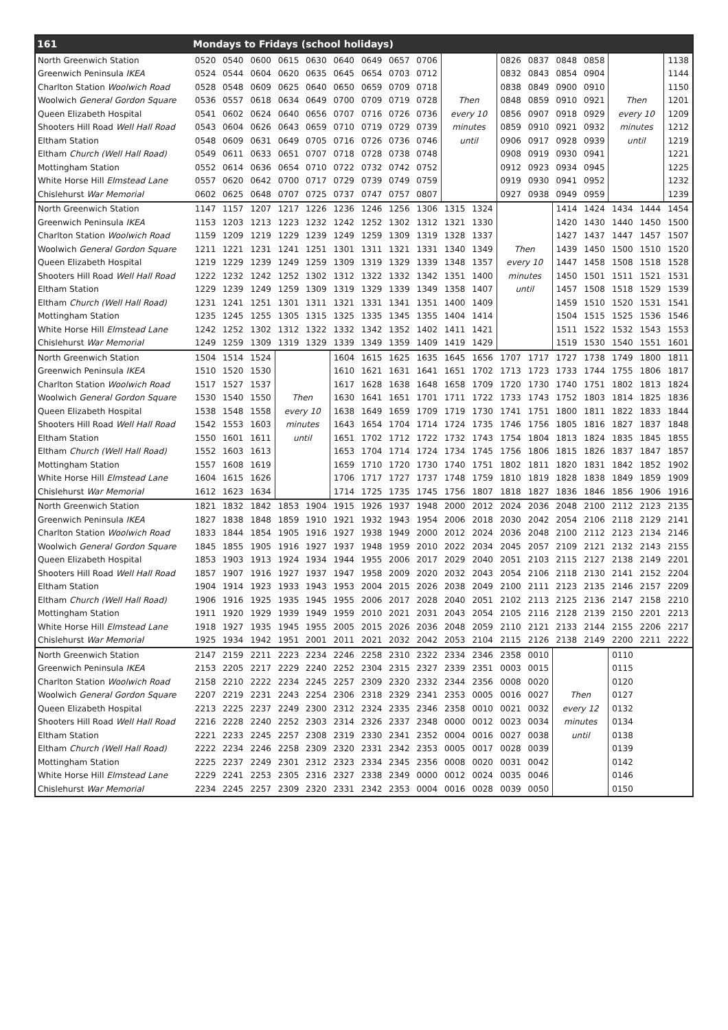| 161 | Mondays to Fridays (school holidays) | | | | | | | | | | | | | | | | | |
| --- | --- | --- | --- | --- | --- | --- | --- | --- | --- | --- | --- | --- | --- | --- | --- | --- | --- | --- |
| North Greenwich Station | 0520 | 0540 | 0600 | 0615 | 0630 | 0640 | 0649 | 0657 | 0706 | | | 0826 | 0837 | 0848 | 0858 | | | 1138 |
| Greenwich Peninsula IKEA | 0524 | 0544 | 0604 | 0620 | 0635 | 0645 | 0654 | 0703 | 0712 | | | 0832 | 0843 | 0854 | 0904 | | | 1144 |
| Charlton Station Woolwich Road | 0528 | 0548 | 0609 | 0625 | 0640 | 0650 | 0659 | 0709 | 0718 | | | 0838 | 0849 | 0900 | 0910 | | | 1150 |
| Woolwich General Gordon Square | 0536 | 0557 | 0618 | 0634 | 0649 | 0700 | 0709 | 0719 | 0728 | Then | | 0848 | 0859 | 0910 | 0921 | Then | | 1201 |
| Queen Elizabeth Hospital | 0541 | 0602 | 0624 | 0640 | 0656 | 0707 | 0716 | 0726 | 0736 | every 10 | | 0856 | 0907 | 0918 | 0929 | every 10 | | 1209 |
| Shooters Hill Road Well Hall Road | 0543 | 0604 | 0626 | 0643 | 0659 | 0710 | 0719 | 0729 | 0739 | minutes | | 0859 | 0910 | 0921 | 0932 | minutes | | 1212 |
| Eltham Station | 0548 | 0609 | 0631 | 0649 | 0705 | 0716 | 0726 | 0736 | 0746 | until | | 0906 | 0917 | 0928 | 0939 | until | | 1219 |
| Eltham Church (Well Hall Road) | 0549 | 0611 | 0633 | 0651 | 0707 | 0718 | 0728 | 0738 | 0748 | | | 0908 | 0919 | 0930 | 0941 | | | 1221 |
| Mottingham Station | 0552 | 0614 | 0636 | 0654 | 0710 | 0722 | 0732 | 0742 | 0752 | | | 0912 | 0923 | 0934 | 0945 | | | 1225 |
| White Horse Hill Elmstead Lane | 0557 | 0620 | 0642 | 0700 | 0717 | 0729 | 0739 | 0749 | 0759 | | | 0919 | 0930 | 0941 | 0952 | | | 1232 |
| Chislehurst War Memorial | 0602 | 0625 | 0648 | 0707 | 0725 | 0737 | 0747 | 0757 | 0807 | | | 0927 | 0938 | 0949 | 0959 | | | 1239 |
| North Greenwich Station | 1147 | 1157 | 1207 | 1217 | 1226 | 1236 | 1246 | 1256 | 1306 | 1315 | 1324 | | | 1414 | 1424 | 1434 | 1444 | 1454 |
| Greenwich Peninsula IKEA | 1153 | 1203 | 1213 | 1223 | 1232 | 1242 | 1252 | 1302 | 1312 | 1321 | 1330 | | | 1420 | 1430 | 1440 | 1450 | 1500 |
| Charlton Station Woolwich Road | 1159 | 1209 | 1219 | 1229 | 1239 | 1249 | 1259 | 1309 | 1319 | 1328 | 1337 | | | 1427 | 1437 | 1447 | 1457 | 1507 |
| Woolwich General Gordon Square | 1211 | 1221 | 1231 | 1241 | 1251 | 1301 | 1311 | 1321 | 1331 | 1340 | 1349 | Then | | 1439 | 1450 | 1500 | 1510 | 1520 |
| Queen Elizabeth Hospital | 1219 | 1229 | 1239 | 1249 | 1259 | 1309 | 1319 | 1329 | 1339 | 1348 | 1357 | every 10 | | 1447 | 1458 | 1508 | 1518 | 1528 |
| Shooters Hill Road Well Hall Road | 1222 | 1232 | 1242 | 1252 | 1302 | 1312 | 1322 | 1332 | 1342 | 1351 | 1400 | minutes | | 1450 | 1501 | 1511 | 1521 | 1531 |
| Eltham Station | 1229 | 1239 | 1249 | 1259 | 1309 | 1319 | 1329 | 1339 | 1349 | 1358 | 1407 | until | | 1457 | 1508 | 1518 | 1529 | 1539 |
| Eltham Church (Well Hall Road) | 1231 | 1241 | 1251 | 1301 | 1311 | 1321 | 1331 | 1341 | 1351 | 1400 | 1409 | | | 1459 | 1510 | 1520 | 1531 | 1541 |
| Mottingham Station | 1235 | 1245 | 1255 | 1305 | 1315 | 1325 | 1335 | 1345 | 1355 | 1404 | 1414 | | | 1504 | 1515 | 1525 | 1536 | 1546 |
| White Horse Hill Elmstead Lane | 1242 | 1252 | 1302 | 1312 | 1322 | 1332 | 1342 | 1352 | 1402 | 1411 | 1421 | | | 1511 | 1522 | 1532 | 1543 | 1553 |
| Chislehurst War Memorial | 1249 | 1259 | 1309 | 1319 | 1329 | 1339 | 1349 | 1359 | 1409 | 1419 | 1429 | | | 1519 | 1530 | 1540 | 1551 | 1601 |
| North Greenwich Station | 1504 | 1514 | 1524 | | | 1604 | 1615 | 1625 | 1635 | 1645 | 1656 | 1707 | 1717 | 1727 | 1738 | 1749 | 1800 | 1811 |
| Greenwich Peninsula IKEA | 1510 | 1520 | 1530 | | | 1610 | 1621 | 1631 | 1641 | 1651 | 1702 | 1713 | 1723 | 1733 | 1744 | 1755 | 1806 | 1817 |
| Charlton Station Woolwich Road | 1517 | 1527 | 1537 | | | 1617 | 1628 | 1638 | 1648 | 1658 | 1709 | 1720 | 1730 | 1740 | 1751 | 1802 | 1813 | 1824 |
| Woolwich General Gordon Square | 1530 | 1540 | 1550 | Then | | 1630 | 1641 | 1651 | 1701 | 1711 | 1722 | 1733 | 1743 | 1752 | 1803 | 1814 | 1825 | 1836 |
| Queen Elizabeth Hospital | 1538 | 1548 | 1558 | every 10 | | 1638 | 1649 | 1659 | 1709 | 1719 | 1730 | 1741 | 1751 | 1800 | 1811 | 1822 | 1833 | 1844 |
| Shooters Hill Road Well Hall Road | 1542 | 1553 | 1603 | minutes | | 1643 | 1654 | 1704 | 1714 | 1724 | 1735 | 1746 | 1756 | 1805 | 1816 | 1827 | 1837 | 1848 |
| Eltham Station | 1550 | 1601 | 1611 | until | | 1651 | 1702 | 1712 | 1722 | 1732 | 1743 | 1754 | 1804 | 1813 | 1824 | 1835 | 1845 | 1855 |
| Eltham Church (Well Hall Road) | 1552 | 1603 | 1613 | | | 1653 | 1704 | 1714 | 1724 | 1734 | 1745 | 1756 | 1806 | 1815 | 1826 | 1837 | 1847 | 1857 |
| Mottingham Station | 1557 | 1608 | 1619 | | | 1659 | 1710 | 1720 | 1730 | 1740 | 1751 | 1802 | 1811 | 1820 | 1831 | 1842 | 1852 | 1902 |
| White Horse Hill Elmstead Lane | 1604 | 1615 | 1626 | | | 1706 | 1717 | 1727 | 1737 | 1748 | 1759 | 1810 | 1819 | 1828 | 1838 | 1849 | 1859 | 1909 |
| Chislehurst War Memorial | 1612 | 1623 | 1634 | | | 1714 | 1725 | 1735 | 1745 | 1756 | 1807 | 1818 | 1827 | 1836 | 1846 | 1856 | 1906 | 1916 |
| North Greenwich Station | 1821 | 1832 | 1842 | 1853 | 1904 | 1915 | 1926 | 1937 | 1948 | 2000 | 2012 | 2024 | 2036 | 2048 | 2100 | 2112 | 2123 | 2135 |
| Greenwich Peninsula IKEA | 1827 | 1838 | 1848 | 1859 | 1910 | 1921 | 1932 | 1943 | 1954 | 2006 | 2018 | 2030 | 2042 | 2054 | 2106 | 2118 | 2129 | 2141 |
| Charlton Station Woolwich Road | 1833 | 1844 | 1854 | 1905 | 1916 | 1927 | 1938 | 1949 | 2000 | 2012 | 2024 | 2036 | 2048 | 2100 | 2112 | 2123 | 2134 | 2146 |
| Woolwich General Gordon Square | 1845 | 1855 | 1905 | 1916 | 1927 | 1937 | 1948 | 1959 | 2010 | 2022 | 2034 | 2045 | 2057 | 2109 | 2121 | 2132 | 2143 | 2155 |
| Queen Elizabeth Hospital | 1853 | 1903 | 1913 | 1924 | 1934 | 1944 | 1955 | 2006 | 2017 | 2029 | 2040 | 2051 | 2103 | 2115 | 2127 | 2138 | 2149 | 2201 |
| Shooters Hill Road Well Hall Road | 1857 | 1907 | 1916 | 1927 | 1937 | 1947 | 1958 | 2009 | 2020 | 2032 | 2043 | 2054 | 2106 | 2118 | 2130 | 2141 | 2152 | 2204 |
| Eltham Station | 1904 | 1914 | 1923 | 1933 | 1943 | 1953 | 2004 | 2015 | 2026 | 2038 | 2049 | 2100 | 2111 | 2123 | 2135 | 2146 | 2157 | 2209 |
| Eltham Church (Well Hall Road) | 1906 | 1916 | 1925 | 1935 | 1945 | 1955 | 2006 | 2017 | 2028 | 2040 | 2051 | 2102 | 2113 | 2125 | 2136 | 2147 | 2158 | 2210 |
| Mottingham Station | 1911 | 1920 | 1929 | 1939 | 1949 | 1959 | 2010 | 2021 | 2031 | 2043 | 2054 | 2105 | 2116 | 2128 | 2139 | 2150 | 2201 | 2213 |
| White Horse Hill Elmstead Lane | 1918 | 1927 | 1935 | 1945 | 1955 | 2005 | 2015 | 2026 | 2036 | 2048 | 2059 | 2110 | 2121 | 2133 | 2144 | 2155 | 2206 | 2217 |
| Chislehurst War Memorial | 1925 | 1934 | 1942 | 1951 | 2001 | 2011 | 2021 | 2032 | 2042 | 2053 | 2104 | 2115 | 2126 | 2138 | 2149 | 2200 | 2211 | 2222 |
| North Greenwich Station | 2147 | 2159 | 2211 | 2223 | 2234 | 2246 | 2258 | 2310 | 2322 | 2334 | 2346 | 2358 | 0010 | | | 0110 | | |
| Greenwich Peninsula IKEA | 2153 | 2205 | 2217 | 2229 | 2240 | 2252 | 2304 | 2315 | 2327 | 2339 | 2351 | 0003 | 0015 | | | 0115 | | |
| Charlton Station Woolwich Road | 2158 | 2210 | 2222 | 2234 | 2245 | 2257 | 2309 | 2320 | 2332 | 2344 | 2356 | 0008 | 0020 | | | 0120 | | |
| Woolwich General Gordon Square | 2207 | 2219 | 2231 | 2243 | 2254 | 2306 | 2318 | 2329 | 2341 | 2353 | 0005 | 0016 | 0027 | Then | | 0127 | | |
| Queen Elizabeth Hospital | 2213 | 2225 | 2237 | 2249 | 2300 | 2312 | 2324 | 2335 | 2346 | 2358 | 0010 | 0021 | 0032 | every 12 | | 0132 | | |
| Shooters Hill Road Well Hall Road | 2216 | 2228 | 2240 | 2252 | 2303 | 2314 | 2326 | 2337 | 2348 | 0000 | 0012 | 0023 | 0034 | minutes | | 0134 | | |
| Eltham Station | 2221 | 2233 | 2245 | 2257 | 2308 | 2319 | 2330 | 2341 | 2352 | 0004 | 0016 | 0027 | 0038 | until | | 0138 | | |
| Eltham Church (Well Hall Road) | 2222 | 2234 | 2246 | 2258 | 2309 | 2320 | 2331 | 2342 | 2353 | 0005 | 0017 | 0028 | 0039 | | | 0139 | | |
| Mottingham Station | 2225 | 2237 | 2249 | 2301 | 2312 | 2323 | 2334 | 2345 | 2356 | 0008 | 0020 | 0031 | 0042 | | | 0142 | | |
| White Horse Hill Elmstead Lane | 2229 | 2241 | 2253 | 2305 | 2316 | 2327 | 2338 | 2349 | 0000 | 0012 | 0024 | 0035 | 0046 | | | 0146 | | |
| Chislehurst War Memorial | 2234 | 2245 | 2257 | 2309 | 2320 | 2331 | 2342 | 2353 | 0004 | 0016 | 0028 | 0039 | 0050 | | | 0150 | | |